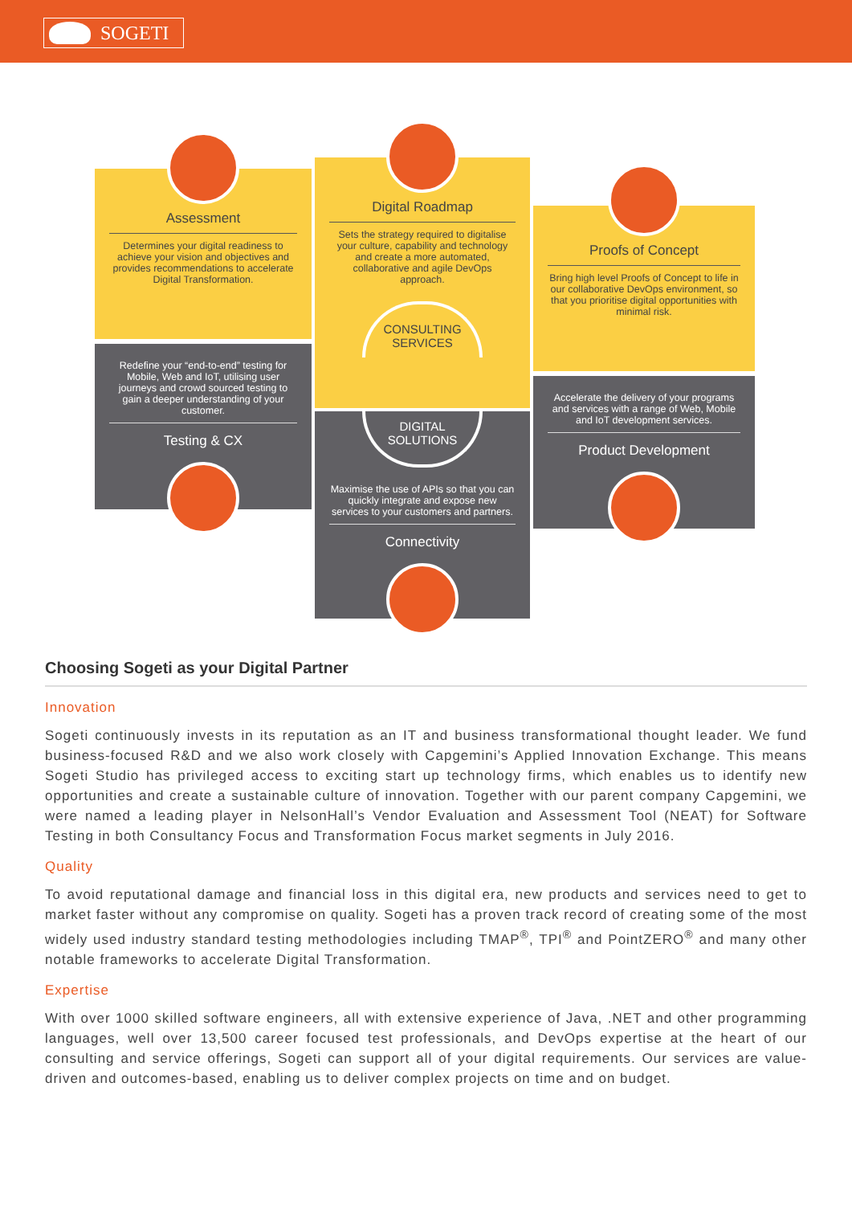SOGETI
Assessment
Determines your digital readiness to achieve your vision and objectives and provides recommendations to accelerate Digital Transformation.
Redefine your “end-to-end” testing for Mobile, Web and IoT, utilising user journeys and crowd sourced testing to gain a deeper understanding of your customer.
Testing & CX
Digital Roadmap
Sets the strategy required to digitalise your culture, capability and technology and create a more automated, collaborative and agile DevOps approach.
CONSULTING SERVICES
DIGITAL SOLUTIONS
Maximise the use of APIs so that you can quickly integrate and expose new services to your customers and partners.
Connectivity
Proofs of Concept
Bring high level Proofs of Concept to life in our collaborative DevOps environment, so that you prioritise digital opportunities with minimal risk.
Accelerate the delivery of your programs and services with a range of Web, Mobile and IoT development services.
Product Development
Choosing Sogeti as your Digital Partner
Innovation
Sogeti continuously invests in its reputation as an IT and business transformational thought leader. We fund business-focused R&D and we also work closely with Capgemini’s Applied Innovation Exchange. This means Sogeti Studio has privileged access to exciting start up technology firms, which enables us to identify new opportunities and create a sustainable culture of innovation. Together with our parent company Capgemini, we were named a leading player in NelsonHall’s Vendor Evaluation and Assessment Tool (NEAT) for Software Testing in both Consultancy Focus and Transformation Focus market segments in July 2016.
Quality
To avoid reputational damage and financial loss in this digital era, new products and services need to get to market faster without any compromise on quality. Sogeti has a proven track record of creating some of the most widely used industry standard testing methodologies including TMAP<sup>®</sup>, TPI<sup>®</sup> and PointZERO<sup>®</sup> and many other notable frameworks to accelerate Digital Transformation.
Expertise
With over 1000 skilled software engineers, all with extensive experience of Java, .NET and other programming languages, well over 13,500 career focused test professionals, and DevOps expertise at the heart of our consulting and service offerings, Sogeti can support all of your digital requirements. Our services are value-driven and outcomes-based, enabling us to deliver complex projects on time and on budget.